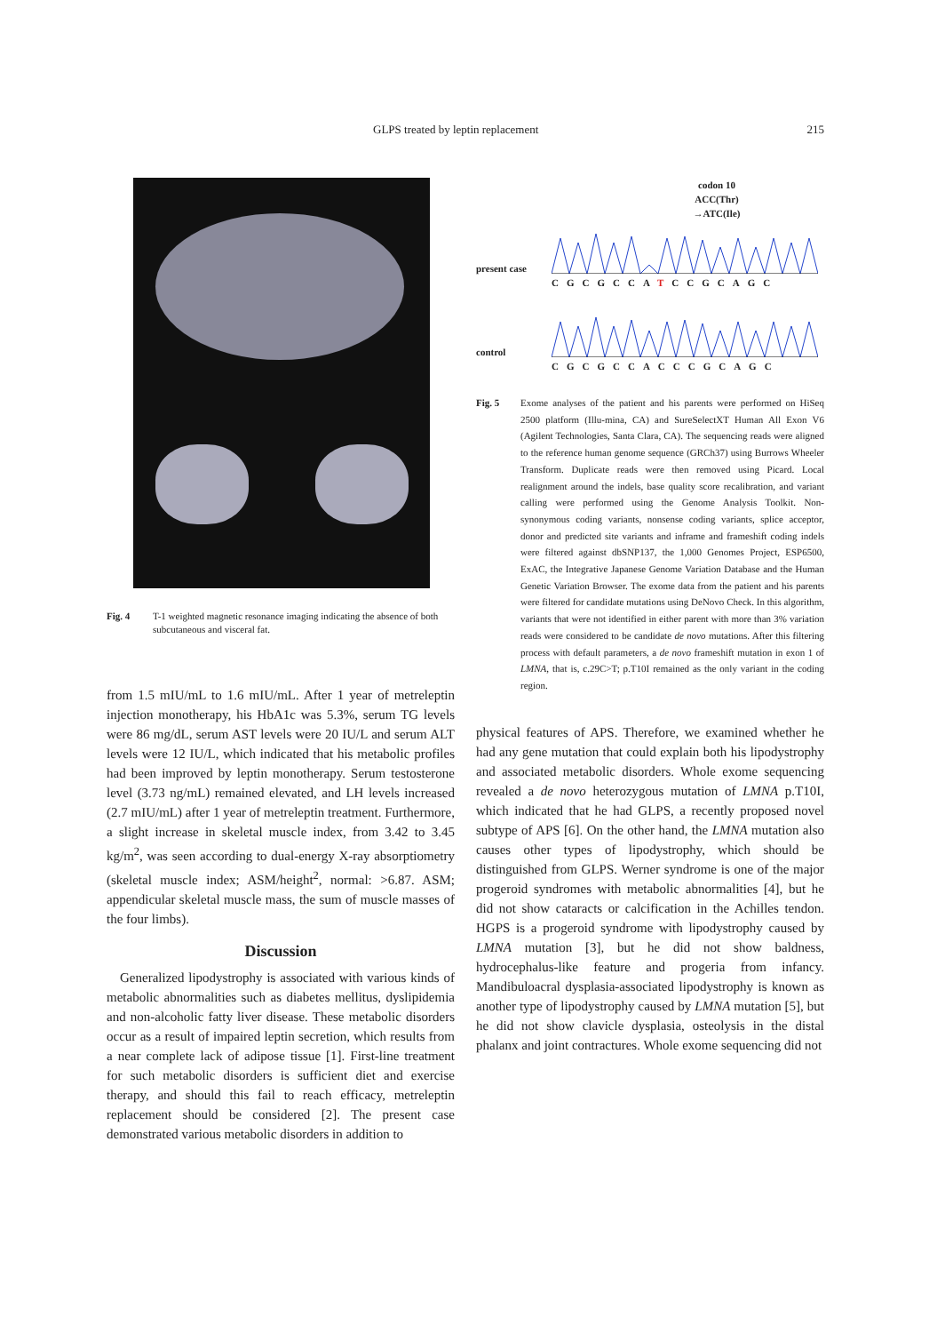GLPS treated by leptin replacement 215
Fig. 4 T-1 weighted magnetic resonance imaging indicating the absence of both subcutaneous and visceral fat.
from 1.5 mIU/mL to 1.6 mIU/mL. After 1 year of metreleptin injection monotherapy, his HbA1c was 5.3%, serum TG levels were 86 mg/dL, serum AST levels were 20 IU/L and serum ALT levels were 12 IU/L, which indicated that his metabolic profiles had been improved by leptin monotherapy. Serum testosterone level (3.73 ng/mL) remained elevated, and LH levels increased (2.7 mIU/mL) after 1 year of metreleptin treatment. Furthermore, a slight increase in skeletal muscle index, from 3.42 to 3.45 kg/m<sup>2</sup>, was seen according to dual-energy X-ray absorptiometry (skeletal muscle index; ASM/height<sup>2</sup>, normal: >6.87. ASM; appendicular skeletal muscle mass, the sum of muscle masses of the four limbs).
Discussion
Generalized lipodystrophy is associated with various kinds of metabolic abnormalities such as diabetes mellitus, dyslipidemia and non-alcoholic fatty liver disease. These metabolic disorders occur as a result of impaired leptin secretion, which results from a near complete lack of adipose tissue [1]. First-line treatment for such metabolic disorders is sufficient diet and exercise therapy, and should this fail to reach efficacy, metreleptin replacement should be considered [2]. The present case demonstrated various metabolic disorders in addition to
codon 10
ACC(Thr)
→ATC(Ile)
present case
CGCGCCATCCGCAGC
control
CGCGCCACCCGCAGC
Fig. 5 Exome analyses of the patient and his parents were performed on HiSeq 2500 platform (Illu-mina, CA) and SureSelectXT Human All Exon V6 (Agilent Technologies, Santa Clara, CA). The sequencing reads were aligned to the reference human genome sequence (GRCh37) using Burrows Wheeler Transform. Duplicate reads were then removed using Picard. Local realignment around the indels, base quality score recalibration, and variant calling were performed using the Genome Analysis Toolkit. Non-synonymous coding variants, nonsense coding variants, splice acceptor, donor and predicted site variants and inframe and frameshift coding indels were filtered against dbSNP137, the 1,000 Genomes Project, ESP6500, ExAC, the Integrative Japanese Genome Variation Database and the Human Genetic Variation Browser. The exome data from the patient and his parents were filtered for candidate mutations using DeNovo Check. In this algorithm, variants that were not identified in either parent with more than 3% variation reads were considered to be candidate de novo mutations. After this filtering process with default parameters, a de novo frameshift mutation in exon 1 of LMNA, that is, c.29C>T; p.T10I remained as the only variant in the coding region.
physical features of APS. Therefore, we examined whether he had any gene mutation that could explain both his lipodystrophy and associated metabolic disorders. Whole exome sequencing revealed a de novo heterozygous mutation of LMNA p.T10I, which indicated that he had GLPS, a recently proposed novel subtype of APS [6]. On the other hand, the LMNA mutation also causes other types of lipodystrophy, which should be distinguished from GLPS. Werner syndrome is one of the major progeroid syndromes with metabolic abnormalities [4], but he did not show cataracts or calcification in the Achilles tendon. HGPS is a progeroid syndrome with lipodystrophy caused by LMNA mutation [3], but he did not show baldness, hydrocephalus-like feature and progeria from infancy. Mandibuloacral dysplasia-associated lipodystrophy is known as another type of lipodystrophy caused by LMNA mutation [5], but he did not show clavicle dysplasia, osteolysis in the distal phalanx and joint contractures. Whole exome sequencing did not